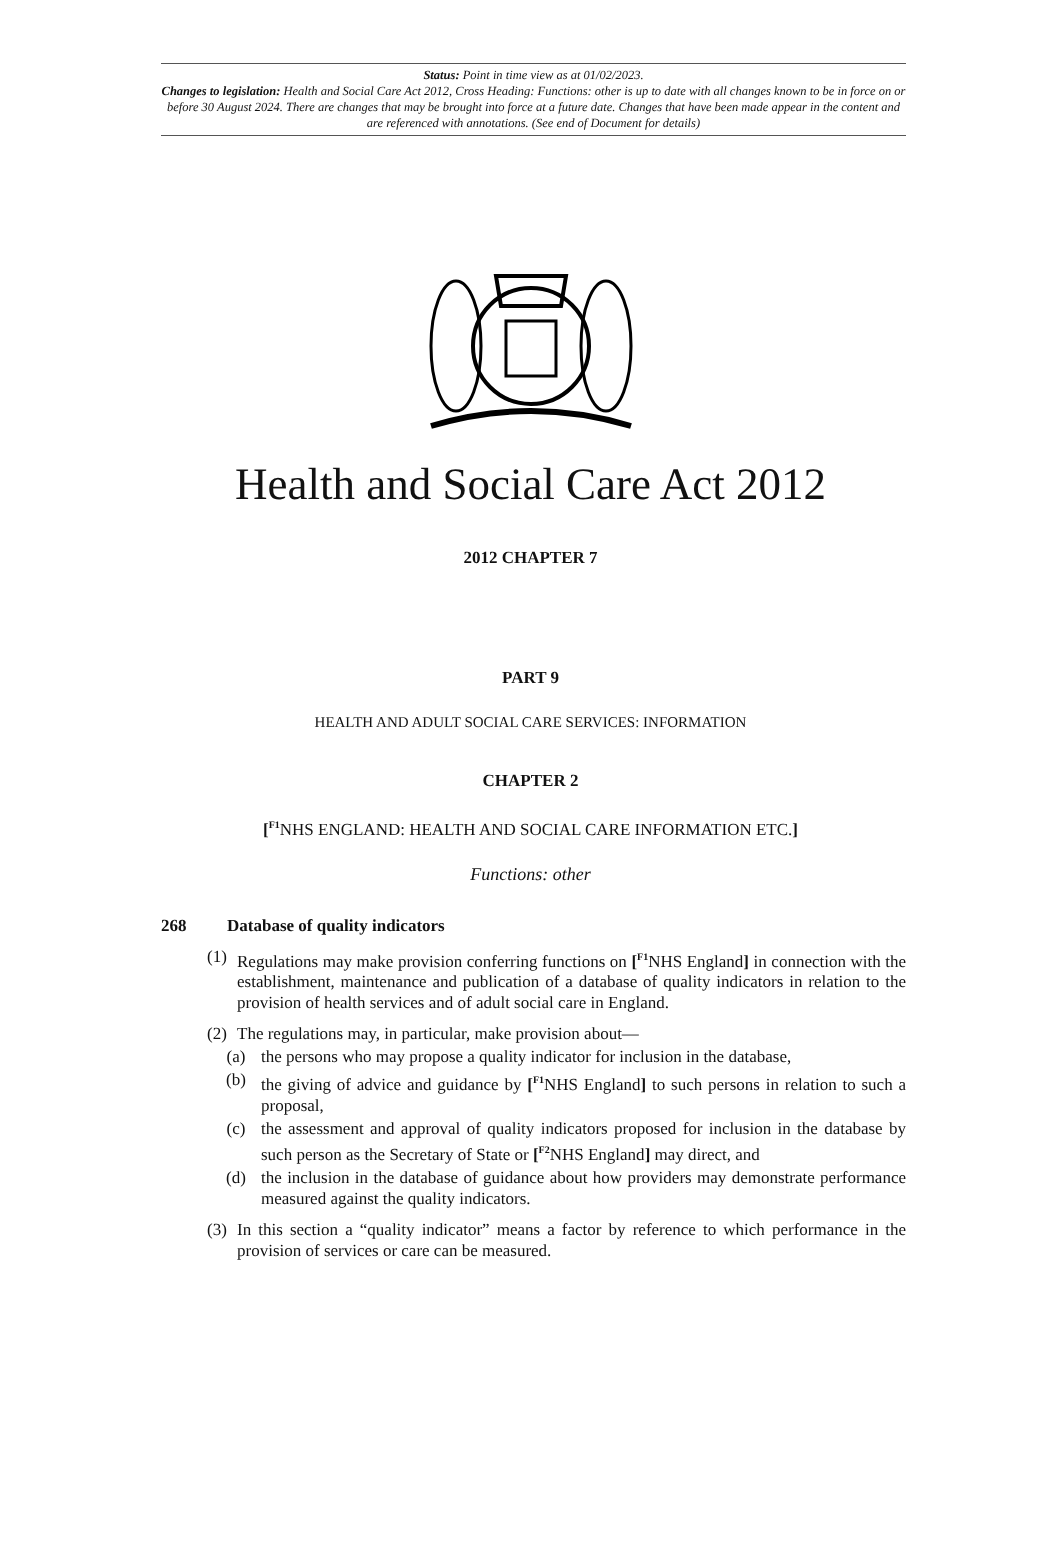Status: Point in time view as at 01/02/2023.
Changes to legislation: Health and Social Care Act 2012, Cross Heading: Functions: other is up to date with all changes known to be in force on or before 30 August 2024. There are changes that may be brought into force at a future date. Changes that have been made appear in the content and are referenced with annotations. (See end of Document for details)
Health and Social Care Act 2012
2012 CHAPTER 7
PART 9
HEALTH AND ADULT SOCIAL CARE SERVICES: INFORMATION
CHAPTER 2
[<sup>F1</sup>NHS ENGLAND: HEALTH AND SOCIAL CARE INFORMATION ETC.]
Functions: other
268 Database of quality indicators
(1) Regulations may make provision conferring functions on [<sup>F1</sup>NHS England] in connection with the establishment, maintenance and publication of a database of quality indicators in relation to the provision of health services and of adult social care in England.
(2) The regulations may, in particular, make provision about—
(a) the persons who may propose a quality indicator for inclusion in the database,
(b) the giving of advice and guidance by [<sup>F1</sup>NHS England] to such persons in relation to such a proposal,
(c) the assessment and approval of quality indicators proposed for inclusion in the database by such person as the Secretary of State or [<sup>F2</sup>NHS England] may direct, and
(d) the inclusion in the database of guidance about how providers may demonstrate performance measured against the quality indicators.
(3) In this section a “quality indicator” means a factor by reference to which performance in the provision of services or care can be measured.